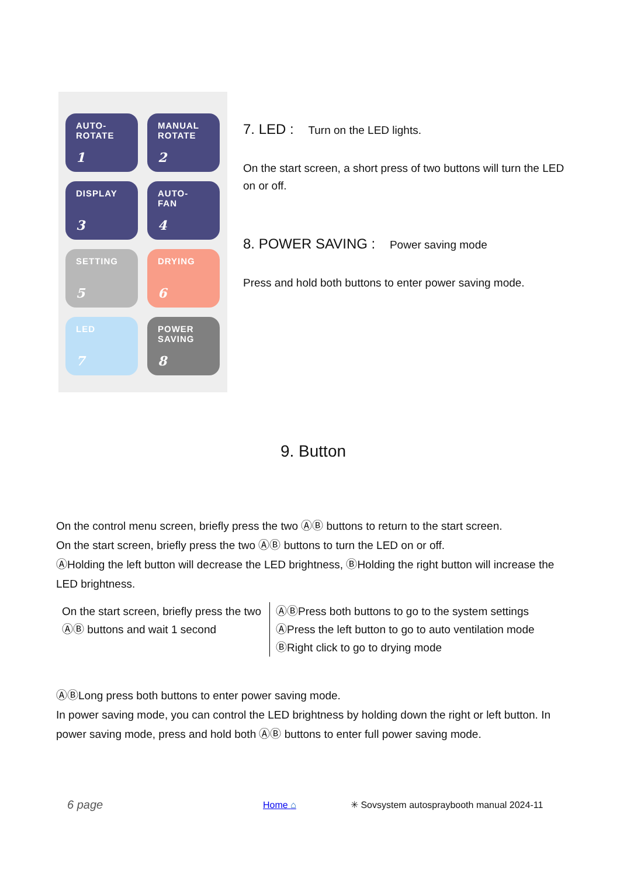AUTO-
ROTATE
1
MANUAL
ROTATE
2
DISPLAY
3
AUTO-
FAN
4
SETTING
5
DRYING
6
LED
7
POWER
SAVING
8
7. LED : Turn on the LED lights.
On the start screen, a short press of two buttons will turn the LED on or off.
8. POWER SAVING : Power saving mode
Press and hold both buttons to enter power saving mode.
9. Button
On the control menu screen, briefly press the two ⒶⒷ buttons to return to the start screen.
On the start screen, briefly press the two ⒶⒷ buttons to turn the LED on or off.
ⒶHolding the left button will decrease the LED brightness, ⒷHolding the right button will increase the LED brightness.
On the start screen, briefly press the two ⒶⒷ buttons and wait 1 second
ⒶⒷPress both buttons to go to the system settings
ⒶPress the left button to go to auto ventilation mode
ⒷRight click to go to drying mode
ⒶⒷLong press both buttons to enter power saving mode.
In power saving mode, you can control the LED brightness by holding down the right or left button. In power saving mode, press and hold both ⒶⒷ buttons to enter full power saving mode.
6 page Home ⌂ ✳ Sovsystem autospraybooth manual 2024-11